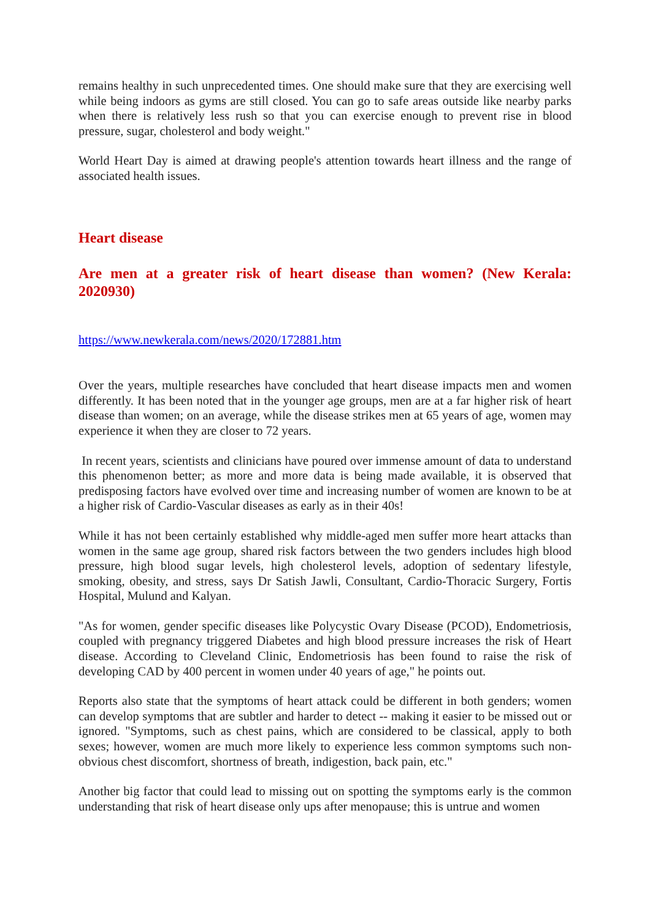remains healthy in such unprecedented times. One should make sure that they are exercising well while being indoors as gyms are still closed. You can go to safe areas outside like nearby parks when there is relatively less rush so that you can exercise enough to prevent rise in blood pressure, sugar, cholesterol and body weight."
World Heart Day is aimed at drawing people's attention towards heart illness and the range of associated health issues.
Heart disease
Are men at a greater risk of heart disease than women? (New Kerala: 2020930)
https://www.newkerala.com/news/2020/172881.htm
Over the years, multiple researches have concluded that heart disease impacts men and women differently. It has been noted that in the younger age groups, men are at a far higher risk of heart disease than women; on an average, while the disease strikes men at 65 years of age, women may experience it when they are closer to 72 years.
In recent years, scientists and clinicians have poured over immense amount of data to understand this phenomenon better; as more and more data is being made available, it is observed that predisposing factors have evolved over time and increasing number of women are known to be at a higher risk of Cardio-Vascular diseases as early as in their 40s!
While it has not been certainly established why middle-aged men suffer more heart attacks than women in the same age group, shared risk factors between the two genders includes high blood pressure, high blood sugar levels, high cholesterol levels, adoption of sedentary lifestyle, smoking, obesity, and stress, says Dr Satish Jawli, Consultant, Cardio-Thoracic Surgery, Fortis Hospital, Mulund and Kalyan.
"As for women, gender specific diseases like Polycystic Ovary Disease (PCOD), Endometriosis, coupled with pregnancy triggered Diabetes and high blood pressure increases the risk of Heart disease. According to Cleveland Clinic, Endometriosis has been found to raise the risk of developing CAD by 400 percent in women under 40 years of age," he points out.
Reports also state that the symptoms of heart attack could be different in both genders; women can develop symptoms that are subtler and harder to detect -- making it easier to be missed out or ignored. "Symptoms, such as chest pains, which are considered to be classical, apply to both sexes; however, women are much more likely to experience less common symptoms such non-obvious chest discomfort, shortness of breath, indigestion, back pain, etc."
Another big factor that could lead to missing out on spotting the symptoms early is the common understanding that risk of heart disease only ups after menopause; this is untrue and women